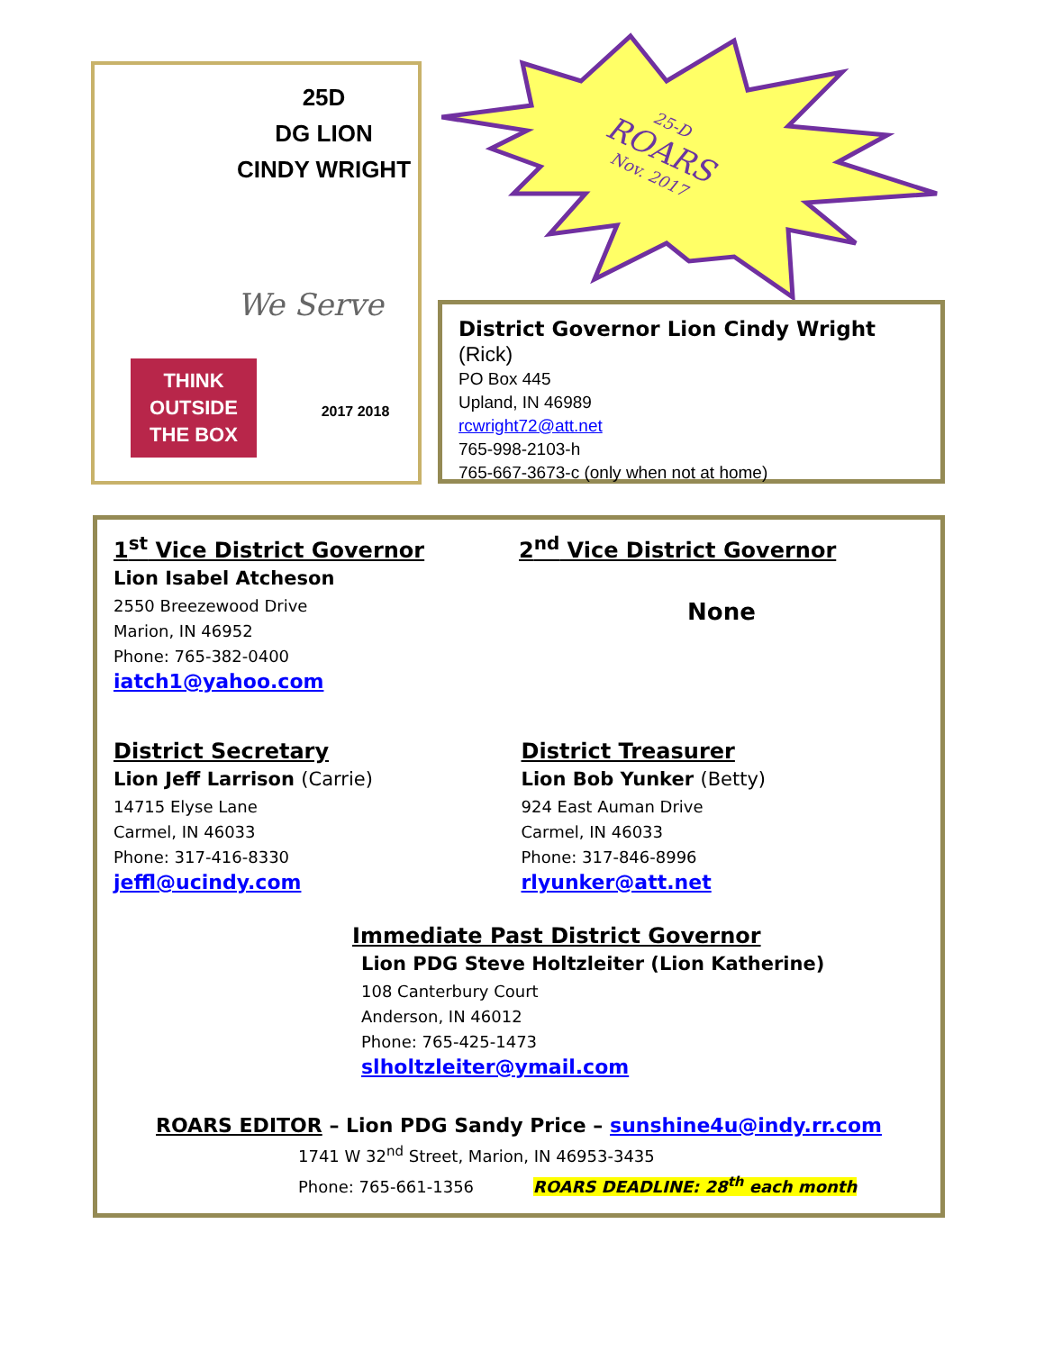25D
DG LION
CINDY WRIGHT
We Serve
THINK OUTSIDE THE BOX
2017 2018
25-D
ROARS
Nov. 2017
District Governor Lion Cindy Wright (Rick)
PO Box 445
Upland, IN 46989
rcwright72@att.net
765-998-2103-h
765-667-3673-c (only when not at home)
1<sup>st</sup> Vice District Governor
Lion Isabel Atcheson
2550 Breezewood Drive
Marion, IN 46952
Phone: 765-382-0400
iatch1@yahoo.com
2<sup>nd</sup> Vice District Governor
None
District Secretary
Lion Jeff Larrison (Carrie)
14715 Elyse Lane
Carmel, IN 46033
Phone: 317-416-8330
jeffl@ucindy.com
District Treasurer
Lion Bob Yunker (Betty)
924 East Auman Drive
Carmel, IN 46033
Phone: 317-846-8996
rlyunker@att.net
Immediate Past District Governor
Lion PDG Steve Holtzleiter (Lion Katherine)
108 Canterbury Court
Anderson, IN 46012
Phone: 765-425-1473
slholtzleiter@ymail.com
ROARS EDITOR – Lion PDG Sandy Price – sunshine4u@indy.rr.com
1741 W 32<sup>nd</sup> Street, Marion, IN 46953-3435
Phone: 765-661-1356 ROARS DEADLINE: 28<sup>th</sup> each month